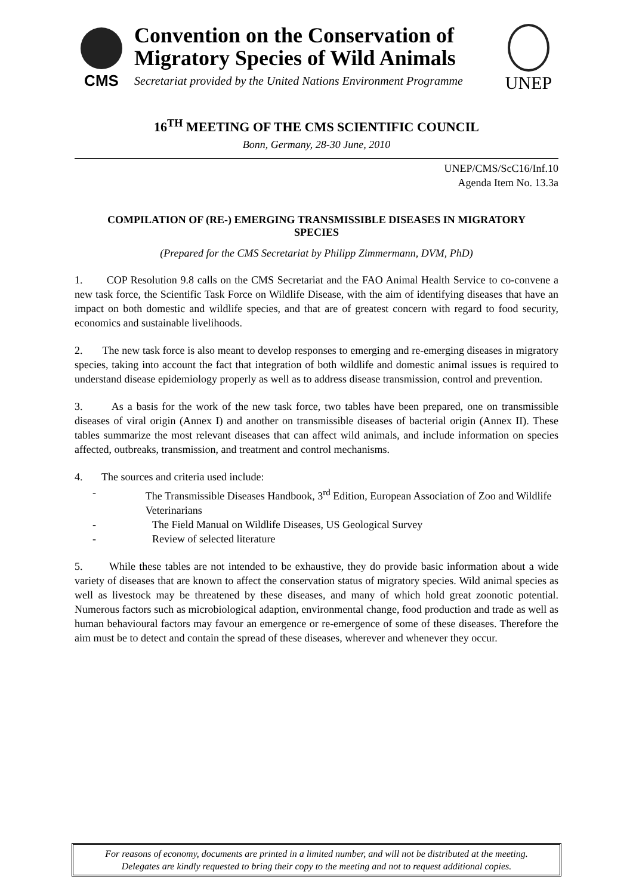CMS
Convention on the Conservation of Migratory Species of Wild Animals
Secretariat provided by the United Nations Environment Programme
UNEP
16<sup>TH</sup> MEETING OF THE CMS SCIENTIFIC COUNCIL
Bonn, Germany, 28-30 June, 2010
UNEP/CMS/ScC16/Inf.10
Agenda Item No. 13.3a
COMPILATION OF (RE-) EMERGING TRANSMISSIBLE DISEASES IN MIGRATORY SPECIES
(Prepared for the CMS Secretariat by Philipp Zimmermann, DVM, PhD)
1. COP Resolution 9.8 calls on the CMS Secretariat and the FAO Animal Health Service to co-convene a new task force, the Scientific Task Force on Wildlife Disease, with the aim of identifying diseases that have an impact on both domestic and wildlife species, and that are of greatest concern with regard to food security, economics and sustainable livelihoods.
2. The new task force is also meant to develop responses to emerging and re-emerging diseases in migratory species, taking into account the fact that integration of both wildlife and domestic animal issues is required to understand disease epidemiology properly as well as to address disease transmission, control and prevention.
3. As a basis for the work of the new task force, two tables have been prepared, one on transmissible diseases of viral origin (Annex I) and another on transmissible diseases of bacterial origin (Annex II). These tables summarize the most relevant diseases that can affect wild animals, and include information on species affected, outbreaks, transmission, and treatment and control mechanisms.
4. The sources and criteria used include:
- The Transmissible Diseases Handbook, 3<sup>rd</sup> Edition, European Association of Zoo and Wildlife Veterinarians
- The Field Manual on Wildlife Diseases, US Geological Survey
- Review of selected literature
5. While these tables are not intended to be exhaustive, they do provide basic information about a wide variety of diseases that are known to affect the conservation status of migratory species. Wild animal species as well as livestock may be threatened by these diseases, and many of which hold great zoonotic potential. Numerous factors such as microbiological adaption, environmental change, food production and trade as well as human behavioural factors may favour an emergence or re-emergence of some of these diseases. Therefore the aim must be to detect and contain the spread of these diseases, wherever and whenever they occur.
For reasons of economy, documents are printed in a limited number, and will not be distributed at the meeting.
Delegates are kindly requested to bring their copy to the meeting and not to request additional copies.